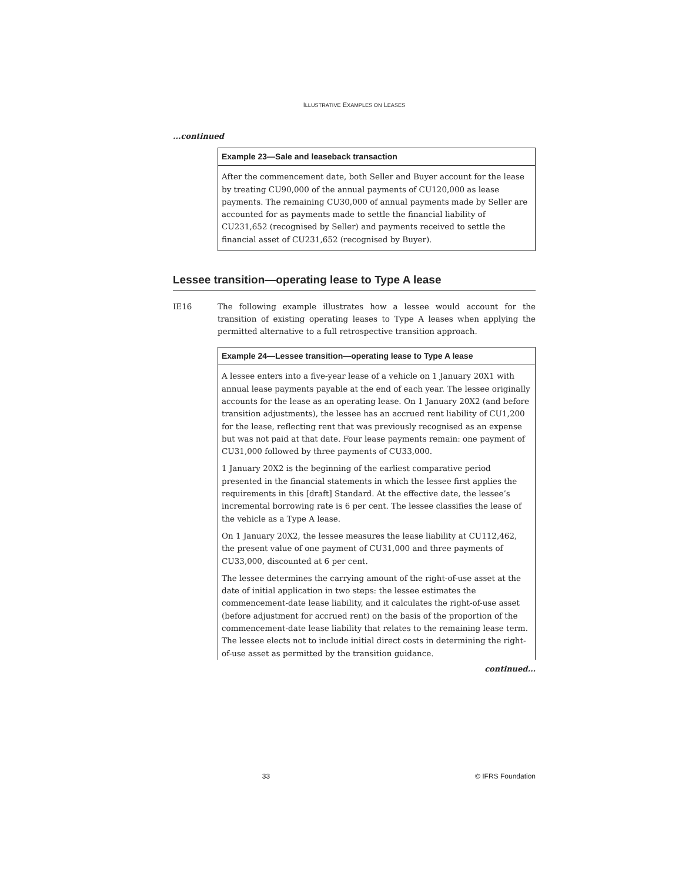ILLUSTRATIVE EXAMPLES ON LEASES
...continued
Example 23—Sale and leaseback transaction
After the commencement date, both Seller and Buyer account for the lease by treating CU90,000 of the annual payments of CU120,000 as lease payments. The remaining CU30,000 of annual payments made by Seller are accounted for as payments made to settle the financial liability of CU231,652 (recognised by Seller) and payments received to settle the financial asset of CU231,652 (recognised by Buyer).
Lessee transition—operating lease to Type A lease
IE16 The following example illustrates how a lessee would account for the transition of existing operating leases to Type A leases when applying the permitted alternative to a full retrospective transition approach.
Example 24—Lessee transition—operating lease to Type A lease
A lessee enters into a five-year lease of a vehicle on 1 January 20X1 with annual lease payments payable at the end of each year. The lessee originally accounts for the lease as an operating lease. On 1 January 20X2 (and before transition adjustments), the lessee has an accrued rent liability of CU1,200 for the lease, reflecting rent that was previously recognised as an expense but was not paid at that date. Four lease payments remain: one payment of CU31,000 followed by three payments of CU33,000.
1 January 20X2 is the beginning of the earliest comparative period presented in the financial statements in which the lessee first applies the requirements in this [draft] Standard. At the effective date, the lessee’s incremental borrowing rate is 6 per cent. The lessee classifies the lease of the vehicle as a Type A lease.
On 1 January 20X2, the lessee measures the lease liability at CU112,462, the present value of one payment of CU31,000 and three payments of CU33,000, discounted at 6 per cent.
The lessee determines the carrying amount of the right-of-use asset at the date of initial application in two steps: the lessee estimates the commencement-date lease liability, and it calculates the right-of-use asset (before adjustment for accrued rent) on the basis of the proportion of the commencement-date lease liability that relates to the remaining lease term. The lessee elects not to include initial direct costs in determining the right-of-use asset as permitted by the transition guidance.
continued...
33 © IFRS Foundation